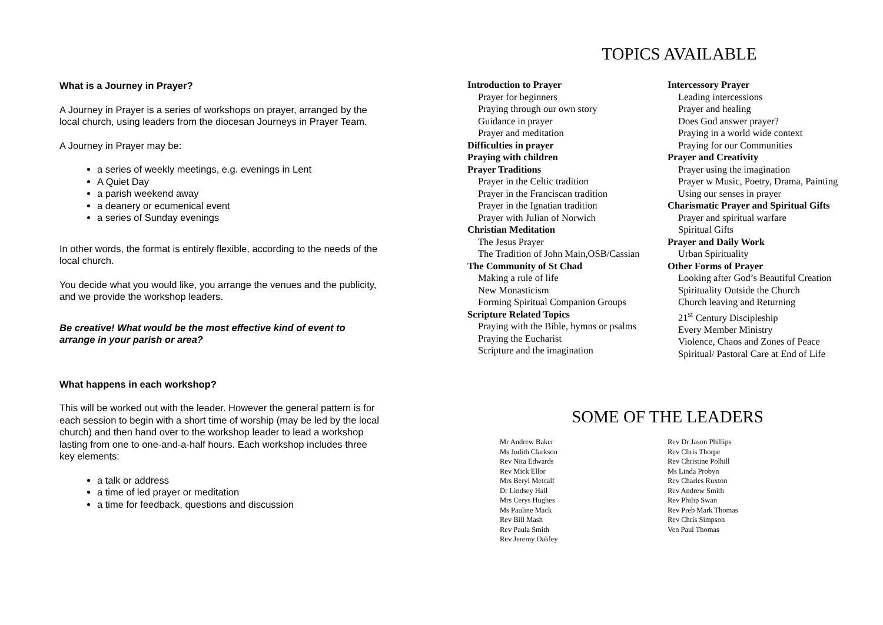What is a Journey in Prayer?
A Journey in Prayer is a series of workshops on prayer, arranged by the local church, using leaders from the diocesan Journeys in Prayer Team.
A Journey in Prayer may be:
a series of weekly meetings, e.g. evenings in Lent
A Quiet Day
a parish weekend away
a deanery or ecumenical event
a series of Sunday evenings
In other words, the format is entirely flexible, according to the needs of the local church.
You decide what you would like, you arrange the venues and the publicity, and we provide the workshop leaders.
Be creative! What would be the most effective kind of event to arrange in your parish or area?
What happens in each workshop?
This will be worked out with the leader. However the general pattern is for each session to begin with a short time of worship (may be led by the local church) and then hand over to the workshop leader to lead a workshop lasting from one to one-and-a-half hours. Each workshop includes three key elements:
a talk or address
a time of led prayer or meditation
a time for feedback, questions and discussion
TOPICS AVAILABLE
Introduction to Prayer
Prayer for beginners
Praying through our own story
Guidance in prayer
Prayer and meditation
Difficulties in prayer
Praying with children
Prayer Traditions
Prayer in the Celtic tradition
Prayer in the Franciscan tradition
Prayer in the Ignatian tradition
Prayer with Julian of Norwich
Christian Meditation
The Jesus Prayer
The Tradition of John Main,OSB/Cassian
The Community of St Chad
Making a rule of life
New Monasticism
Forming Spiritual Companion Groups
Scripture Related Topics
Praying with the Bible, hymns or psalms
Praying the Eucharist
Scripture and the imagination
Intercessory Prayer
Leading intercessions
Prayer and healing
Does God answer prayer?
Praying in a world wide context
Praying for our Communities
Prayer and Creativity
Prayer using the imagination
Prayer w Music, Poetry, Drama, Painting
Using our senses in prayer
Charismatic Prayer and Spiritual Gifts
Prayer and spiritual warfare
Spiritual Gifts
Prayer and Daily Work
Urban Spirituality
Other Forms of Prayer
Looking after God’s Beautiful Creation
Spirituality Outside the Church
Church leaving and Returning
21<sup>st</sup> Century Discipleship
Every Member Ministry
Violence, Chaos and Zones of Peace
Spiritual/ Pastoral Care at End of Life
SOME OF THE LEADERS
Mr Andrew Baker
Ms Judith Clarkson
Rev Nita Edwards
Rev Mick Ellor
Mrs Beryl Metcalf
Dr Lindsey Hall
Mrs Cerys Hughes
Ms Pauline Mack
Rev Bill Mash
Rev Paula Smith
Rev Jeremy Oakley
Rev Dr Jason Phillips
Rev Chris Thorpe
Rev Christine Polhill
Ms Linda Probyn
Rev Charles Ruxton
Rev Andrew Smith
Rev Philip Swan
Rev Preb Mark Thomas
Rev Chris Simpson
Ven Paul Thomas